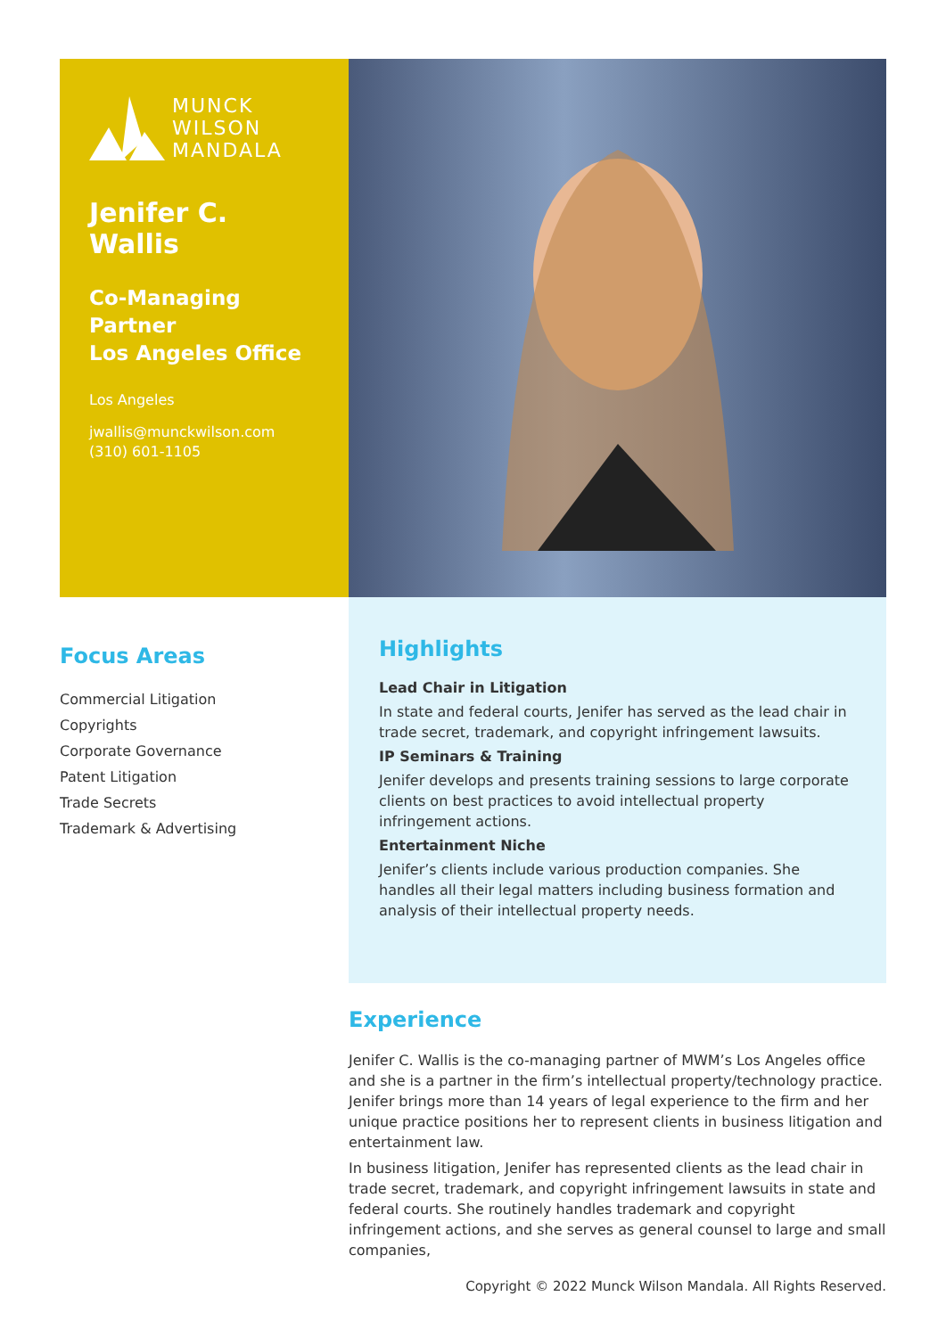MUNCK
WILSON
MANDALA
Jenifer C. Wallis
Co-Managing
Partner
Los Angeles Office
Los Angeles
jwallis@munckwilson.com
(310) 601-1105
Focus Areas
Commercial Litigation
Copyrights
Corporate Governance
Patent Litigation
Trade Secrets
Trademark & Advertising
Highlights
Lead Chair in Litigation
In state and federal courts, Jenifer has served as the lead chair in trade secret, trademark, and copyright infringement lawsuits.
IP Seminars & Training
Jenifer develops and presents training sessions to large corporate clients on best practices to avoid intellectual property infringement actions.
Entertainment Niche
Jenifer’s clients include various production companies. She handles all their legal matters including business formation and analysis of their intellectual property needs.
Experience
Jenifer C. Wallis is the co-managing partner of MWM’s Los Angeles office and she is a partner in the firm’s intellectual property/technology practice. Jenifer brings more than 14 years of legal experience to the firm and her unique practice positions her to represent clients in business litigation and entertainment law.
In business litigation, Jenifer has represented clients as the lead chair in trade secret, trademark, and copyright infringement lawsuits in state and federal courts. She routinely handles trademark and copyright infringement actions, and she serves as general counsel to large and small companies,
Copyright © 2022 Munck Wilson Mandala. All Rights Reserved.